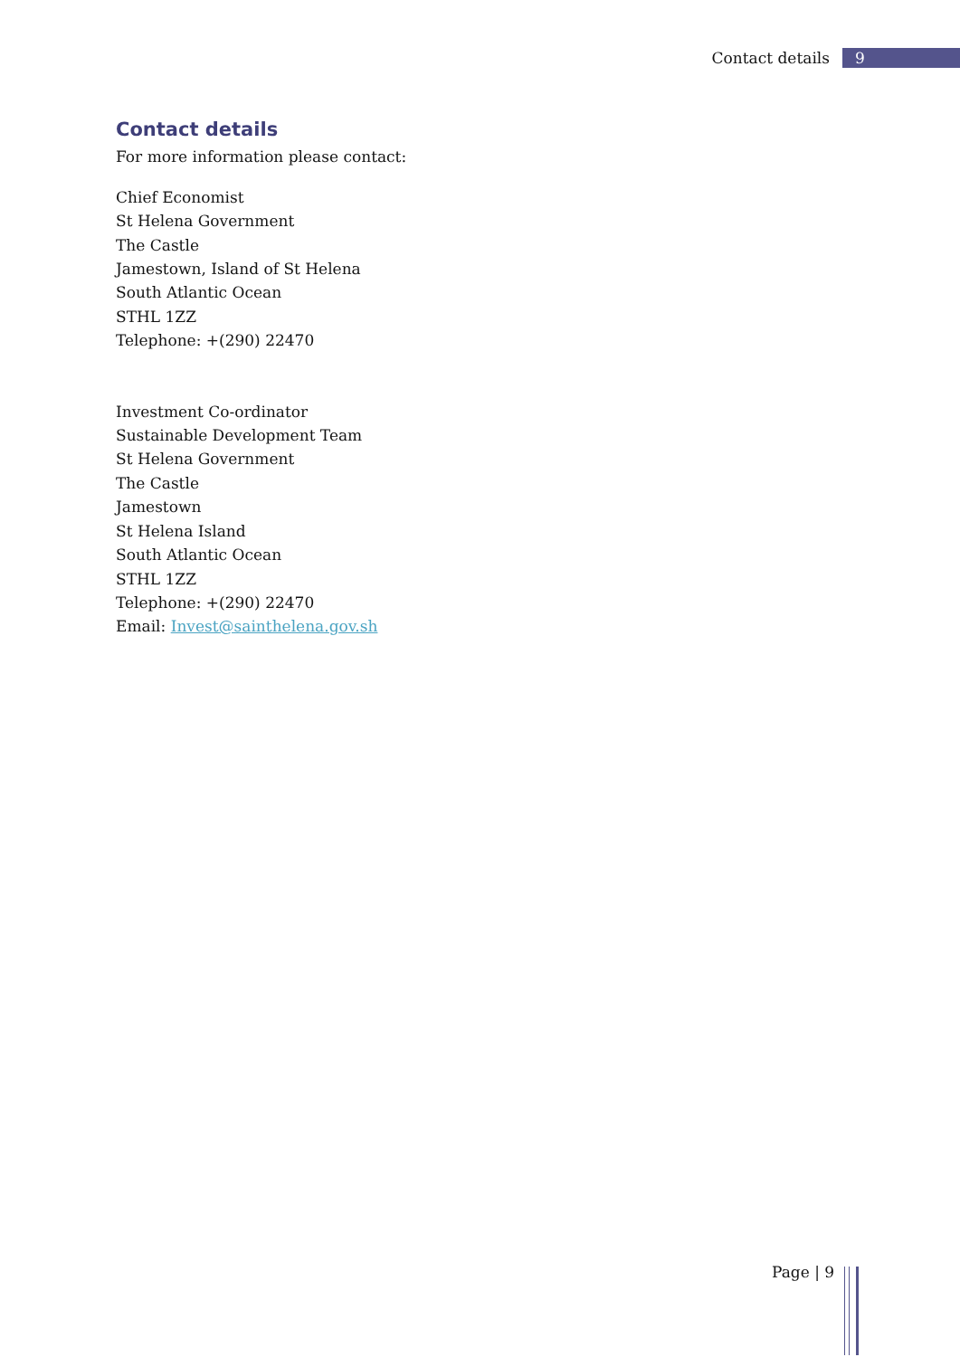Contact details 9
Contact details
For more information please contact:
Chief Economist
St Helena Government
The Castle
Jamestown, Island of St Helena
South Atlantic Ocean
STHL 1ZZ
Telephone: +(290) 22470
Investment Co-ordinator
Sustainable Development Team
St Helena Government
The Castle
Jamestown
St Helena Island
South Atlantic Ocean
STHL 1ZZ
Telephone: +(290) 22470
Email: Invest@sainthelena.gov.sh
Page | 9